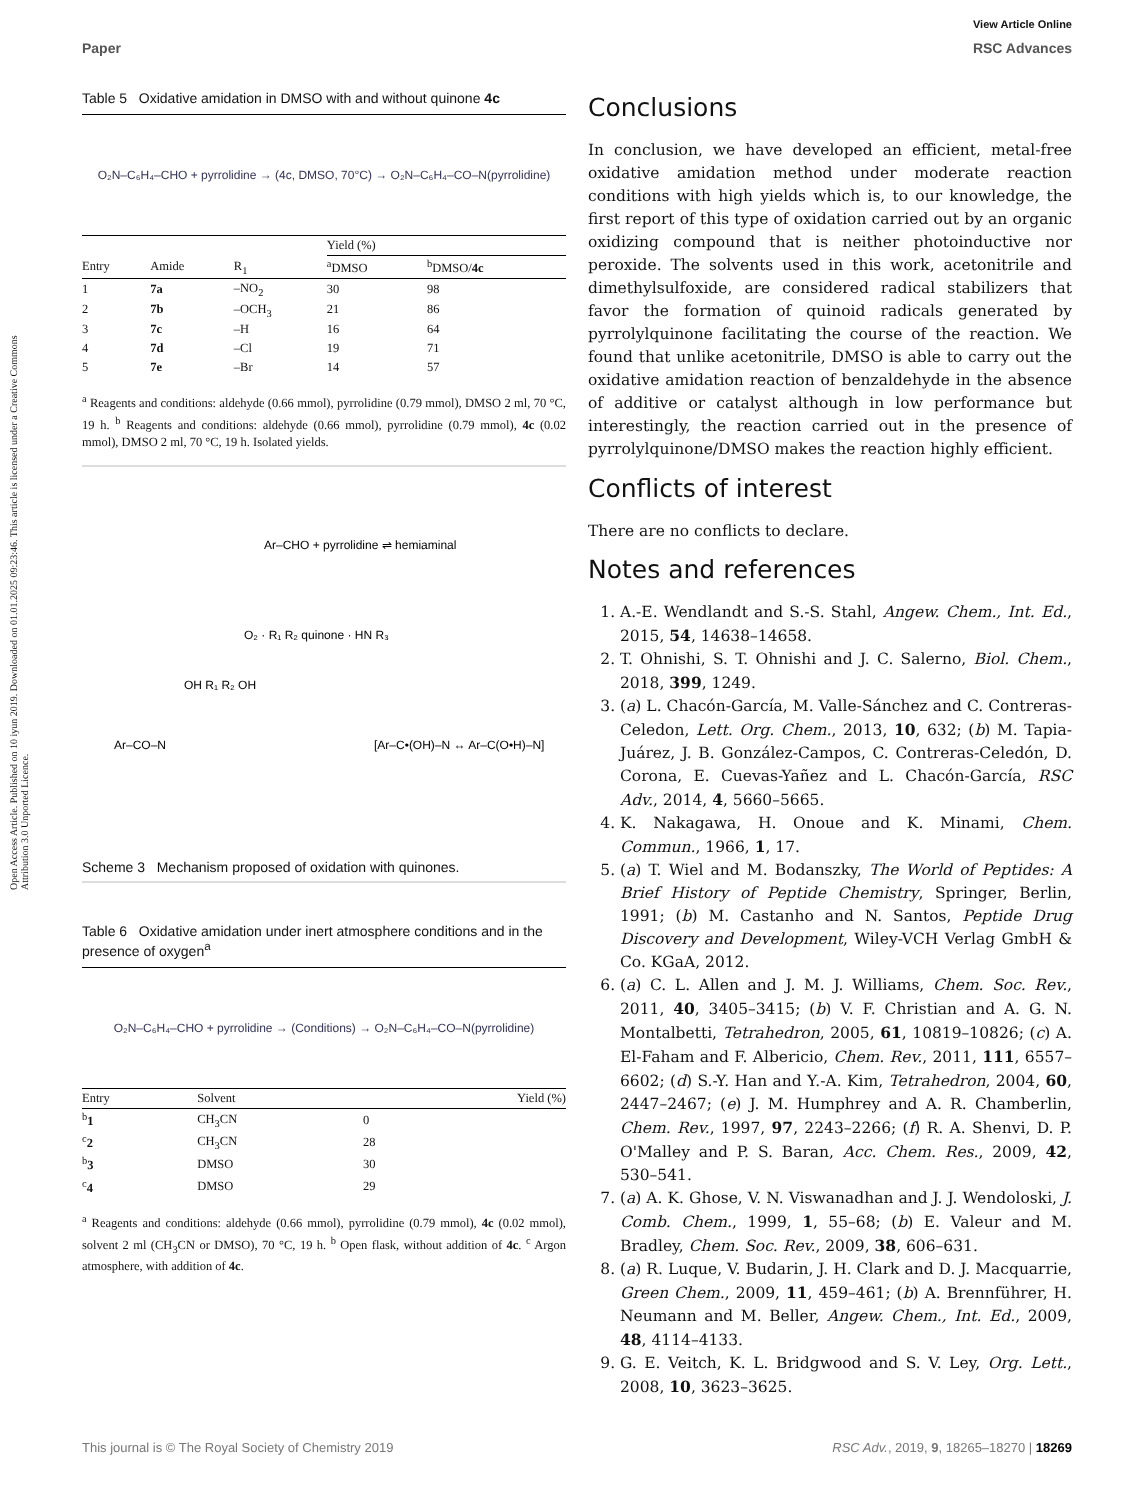Open Access Article. Published on 10 iyun 2019. Downloaded on 01.01.2025 09:23:46. This article is licensed under a Creative Commons Attribution 3.0 Unported Licence.
View Article Online
Paper RSC Advances
Table 5 Oxidative amidation in DMSO with and without quinone 4c
O₂N–C₆H₄–CHO + pyrrolidine → (4c, DMSO, 70°C) → O₂N–C₆H₄–CO–N(pyrrolidine)
| | | | Yield (%) | |
| --- | --- | --- | --- | --- |
| Entry | Amide | R<sub>1</sub> | <sup>a</sup> DMSO | <sup>b</sup> DMSO/ 4c |
| 1 | 7a | –NO<sub>2</sub> | 30 | 98 |
| 2 | 7b | –OCH<sub>3</sub> | 21 | 86 |
| 3 | 7c | –H | 16 | 64 |
| 4 | 7d | –Cl | 19 | 71 |
| 5 | 7e | –Br | 14 | 57 |
<sup>a</sup> Reagents and conditions: aldehyde (0.66 mmol), pyrrolidine (0.79 mmol), DMSO 2 ml, 70 °C, 19 h. <sup>b</sup> Reagents and conditions: aldehyde (0.66 mmol), pyrrolidine (0.79 mmol), 4c (0.02 mmol), DMSO 2 ml, 70 °C, 19 h. Isolated yields.
Ar–CHO + pyrrolidine ⇌ hemiaminal
O₂ · R₁ R₂ quinone · HN R₃
Ar–CO–N
[Ar–C•(OH)–N ↔ Ar–C(O•H)–N]
OH R₁ R₂ OH
Scheme 3 Mechanism proposed of oxidation with quinones.
Table 6 Oxidative amidation under inert atmosphere conditions and in the presence of oxygen<sup>a</sup>
O₂N–C₆H₄–CHO + pyrrolidine → (Conditions) → O₂N–C₆H₄–CO–N(pyrrolidine)
| Entry | Solvent | Yield (%) |
| --- | --- | --- |
| <sup>b</sup> 1 | CH<sub>3</sub>CN | 0 |
| <sup>c</sup> 2 | CH<sub>3</sub>CN | 28 |
| <sup>b</sup> 3 | DMSO | 30 |
| <sup>c</sup> 4 | DMSO | 29 |
<sup>a</sup> Reagents and conditions: aldehyde (0.66 mmol), pyrrolidine (0.79 mmol), 4c (0.02 mmol), solvent 2 ml (CH<sub>3</sub>CN or DMSO), 70 °C, 19 h. <sup>b</sup> Open flask, without addition of 4c. <sup>c</sup> Argon atmosphere, with addition of 4c.
Conclusions
In conclusion, we have developed an efficient, metal-free oxidative amidation method under moderate reaction conditions with high yields which is, to our knowledge, the first report of this type of oxidation carried out by an organic oxidizing compound that is neither photoinductive nor peroxide. The solvents used in this work, acetonitrile and dimethylsulfoxide, are considered radical stabilizers that favor the formation of quinoid radicals generated by pyrrolylquinone facilitating the course of the reaction. We found that unlike acetonitrile, DMSO is able to carry out the oxidative amidation reaction of benzaldehyde in the absence of additive or catalyst although in low performance but interestingly, the reaction carried out in the presence of pyrrolylquinone/DMSO makes the reaction highly efficient.
Conflicts of interest
There are no conflicts to declare.
Notes and references
1. A.-E. Wendlandt and S.-S. Stahl, Angew. Chem., Int. Ed., 2015, 54, 14638–14658.
2. T. Ohnishi, S. T. Ohnishi and J. C. Salerno, Biol. Chem., 2018, 399, 1249.
3. (a) L. Chacón-García, M. Valle-Sánchez and C. Contreras-Celedon, Lett. Org. Chem., 2013, 10, 632; (b) M. Tapia-Juárez, J. B. González-Campos, C. Contreras-Celedón, D. Corona, E. Cuevas-Yañez and L. Chacón-García, RSC Adv., 2014, 4, 5660–5665.
4. K. Nakagawa, H. Onoue and K. Minami, Chem. Commun., 1966, 1, 17.
5. (a) T. Wiel and M. Bodanszky, The World of Peptides: A Brief History of Peptide Chemistry, Springer, Berlin, 1991; (b) M. Castanho and N. Santos, Peptide Drug Discovery and Development, Wiley-VCH Verlag GmbH & Co. KGaA, 2012.
6. (a) C. L. Allen and J. M. J. Williams, Chem. Soc. Rev., 2011, 40, 3405–3415; (b) V. F. Christian and A. G. N. Montalbetti, Tetrahedron, 2005, 61, 10819–10826; (c) A. El-Faham and F. Albericio, Chem. Rev., 2011, 111, 6557–6602; (d) S.-Y. Han and Y.-A. Kim, Tetrahedron, 2004, 60, 2447–2467; (e) J. M. Humphrey and A. R. Chamberlin, Chem. Rev., 1997, 97, 2243–2266; (f) R. A. Shenvi, D. P. O'Malley and P. S. Baran, Acc. Chem. Res., 2009, 42, 530–541.
7. (a) A. K. Ghose, V. N. Viswanadhan and J. J. Wendoloski, J. Comb. Chem., 1999, 1, 55–68; (b) E. Valeur and M. Bradley, Chem. Soc. Rev., 2009, 38, 606–631.
8. (a) R. Luque, V. Budarin, J. H. Clark and D. J. Macquarrie, Green Chem., 2009, 11, 459–461; (b) A. Brennführer, H. Neumann and M. Beller, Angew. Chem., Int. Ed., 2009, 48, 4114–4133.
9. G. E. Veitch, K. L. Bridgwood and S. V. Ley, Org. Lett., 2008, 10, 3623–3625.
This journal is © The Royal Society of Chemistry 2019 RSC Adv., 2019, 9, 18265–18270 | 18269